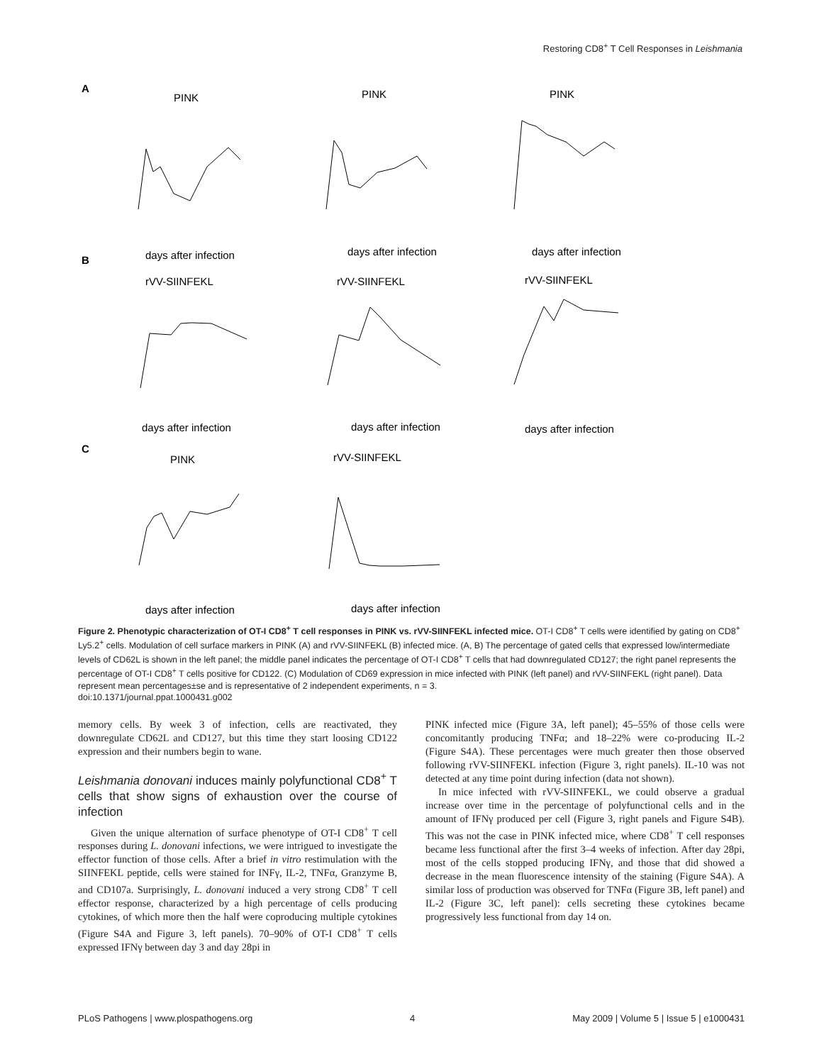Restoring CD8<sup>+</sup> T Cell Responses in Leishmania
A
PINK
PINK
PINK
days after infection
days after infection
days after infection
B
rVV-SIINFEKL
rVV-SIINFEKL
rVV-SIINFEKL
days after infection
days after infection
days after infection
C
PINK
rVV-SIINFEKL
days after infection
days after infection
Figure 2. Phenotypic characterization of OT-I CD8<sup>+</sup> T cell responses in PINK vs. rVV-SIINFEKL infected mice. OT-I CD8<sup>+</sup> T cells were identified by gating on CD8<sup>+</sup> Ly5.2<sup>+</sup> cells. Modulation of cell surface markers in PINK (A) and rVV-SIINFEKL (B) infected mice. (A, B) The percentage of gated cells that expressed low/intermediate levels of CD62L is shown in the left panel; the middle panel indicates the percentage of OT-I CD8<sup>+</sup> T cells that had downregulated CD127; the right panel represents the percentage of OT-I CD8<sup>+</sup> T cells positive for CD122. (C) Modulation of CD69 expression in mice infected with PINK (left panel) and rVV-SIINFEKL (right panel). Data represent mean percentages±se and is representative of 2 independent experiments, n = 3.
doi:10.1371/journal.ppat.1000431.g002
memory cells. By week 3 of infection, cells are reactivated, they downregulate CD62L and CD127, but this time they start loosing CD122 expression and their numbers begin to wane.
Leishmania donovani induces mainly polyfunctional CD8<sup>+</sup> T cells that show signs of exhaustion over the course of infection
Given the unique alternation of surface phenotype of OT-I CD8<sup>+</sup> T cell responses during L. donovani infections, we were intrigued to investigate the effector function of those cells. After a brief in vitro restimulation with the SIINFEKL peptide, cells were stained for INFγ, IL-2, TNFα, Granzyme B, and CD107a. Surprisingly, L. donovani induced a very strong CD8<sup>+</sup> T cell effector response, characterized by a high percentage of cells producing cytokines, of which more then the half were coproducing multiple cytokines (Figure S4A and Figure 3, left panels). 70–90% of OT-I CD8<sup>+</sup> T cells expressed IFNγ between day 3 and day 28pi in
PINK infected mice (Figure 3A, left panel); 45–55% of those cells were concomitantly producing TNFα; and 18–22% were co-producing IL-2 (Figure S4A). These percentages were much greater then those observed following rVV-SIINFEKL infection (Figure 3, right panels). IL-10 was not detected at any time point during infection (data not shown).
In mice infected with rVV-SIINFEKL, we could observe a gradual increase over time in the percentage of polyfunctional cells and in the amount of IFNγ produced per cell (Figure 3, right panels and Figure S4B). This was not the case in PINK infected mice, where CD8<sup>+</sup> T cell responses became less functional after the first 3–4 weeks of infection. After day 28pi, most of the cells stopped producing IFNγ, and those that did showed a decrease in the mean fluorescence intensity of the staining (Figure S4A). A similar loss of production was observed for TNFα (Figure 3B, left panel) and IL-2 (Figure 3C, left panel): cells secreting these cytokines became progressively less functional from day 14 on.
PLoS Pathogens | www.plospathogens.org 4 May 2009 | Volume 5 | Issue 5 | e1000431